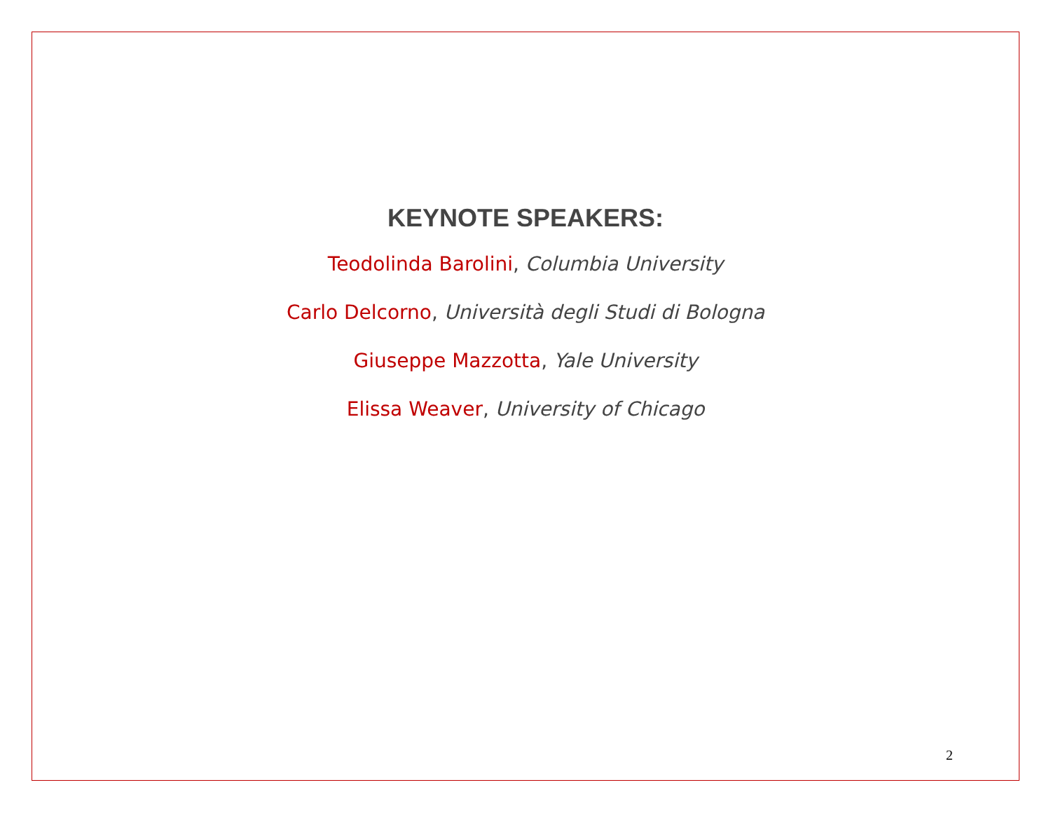KEYNOTE SPEAKERS:
Teodolinda Barolini, Columbia University
Carlo Delcorno, Università degli Studi di Bologna
Giuseppe Mazzotta, Yale University
Elissa Weaver, University of Chicago
2